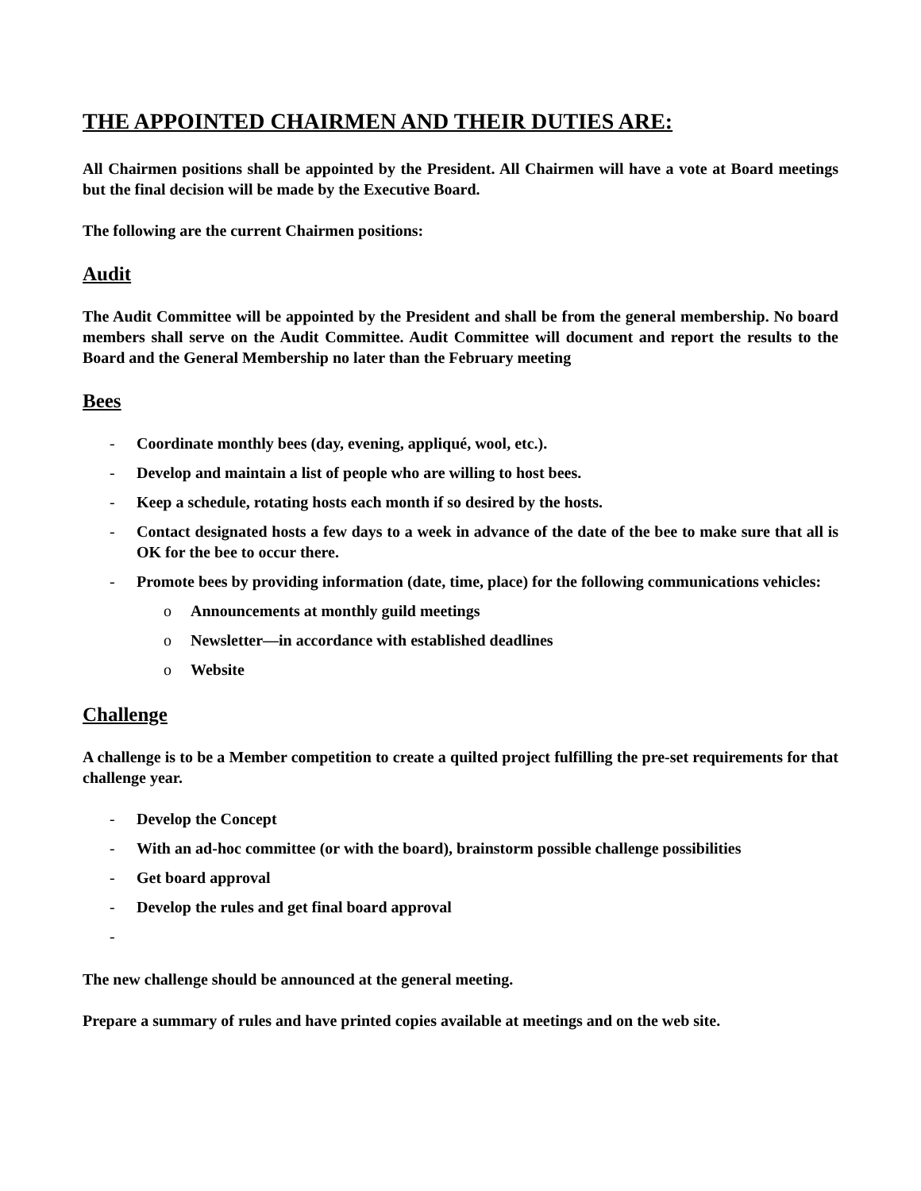THE APPOINTED CHAIRMEN AND THEIR DUTIES ARE:
All Chairmen positions shall be appointed by the President. All Chairmen will have a vote at Board meetings but the final decision will be made by the Executive Board.
The following are the current Chairmen positions:
Audit
The Audit Committee will be appointed by the President and shall be from the general membership. No board members shall serve on the Audit Committee. Audit Committee will document and report the results to the Board and the General Membership no later than the February meeting
Bees
- Coordinate monthly bees (day, evening, appliqué, wool, etc.).
- Develop and maintain a list of people who are willing to host bees.
- Keep a schedule, rotating hosts each month if so desired by the hosts.
- Contact designated hosts a few days to a week in advance of the date of the bee to make sure that all is OK for the bee to occur there.
- Promote bees by providing information (date, time, place) for the following communications vehicles:
o Announcements at monthly guild meetings
o Newsletter—in accordance with established deadlines
o Website
Challenge
A challenge is to be a Member competition to create a quilted project fulfilling the pre-set requirements for that challenge year.
- Develop the Concept
- With an ad-hoc committee (or with the board), brainstorm possible challenge possibilities
- Get board approval
- Develop the rules and get final board approval
-
The new challenge should be announced at the general meeting.
Prepare a summary of rules and have printed copies available at meetings and on the web site.